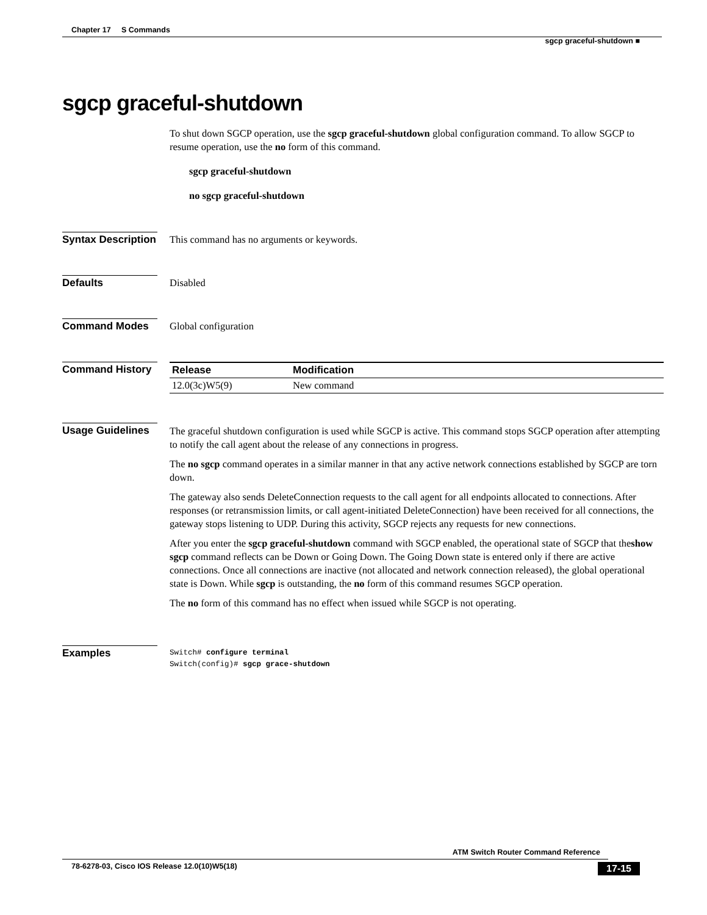Chapter 17 S Commands
sgcp graceful-shutdown ■
sgcp graceful-shutdown
To shut down SGCP operation, use the sgcp graceful-shutdown global configuration command. To allow SGCP to resume operation, use the no form of this command.
sgcp graceful-shutdown
no sgcp graceful-shutdown
Syntax Description
This command has no arguments or keywords.
Defaults Disabled
Command Modes Global configuration
Command History
| Release | Modification |
| --- | --- |
| 12.0(3c)W5(9) | New command |
Usage Guidelines
The graceful shutdown configuration is used while SGCP is active. This command stops SGCP operation after attempting to notify the call agent about the release of any connections in progress.
The no sgcp command operates in a similar manner in that any active network connections established by SGCP are torn down.
The gateway also sends DeleteConnection requests to the call agent for all endpoints allocated to connections. After responses (or retransmission limits, or call agent-initiated DeleteConnection) have been received for all connections, the gateway stops listening to UDP. During this activity, SGCP rejects any requests for new connections.
After you enter the sgcp graceful-shutdown command with SGCP enabled, the operational state of SGCP that theshow sgcp command reflects can be Down or Going Down. The Going Down state is entered only if there are active connections. Once all connections are inactive (not allocated and network connection released), the global operational state is Down. While sgcp is outstanding, the no form of this command resumes SGCP operation.
The no form of this command has no effect when issued while SGCP is not operating.
Examples
Switch# configure terminal
Switch(config)# sgcp grace-shutdown
ATM Switch Router Command Reference
78-6278-03, Cisco IOS Release 12.0(10)W5(18) 17-15